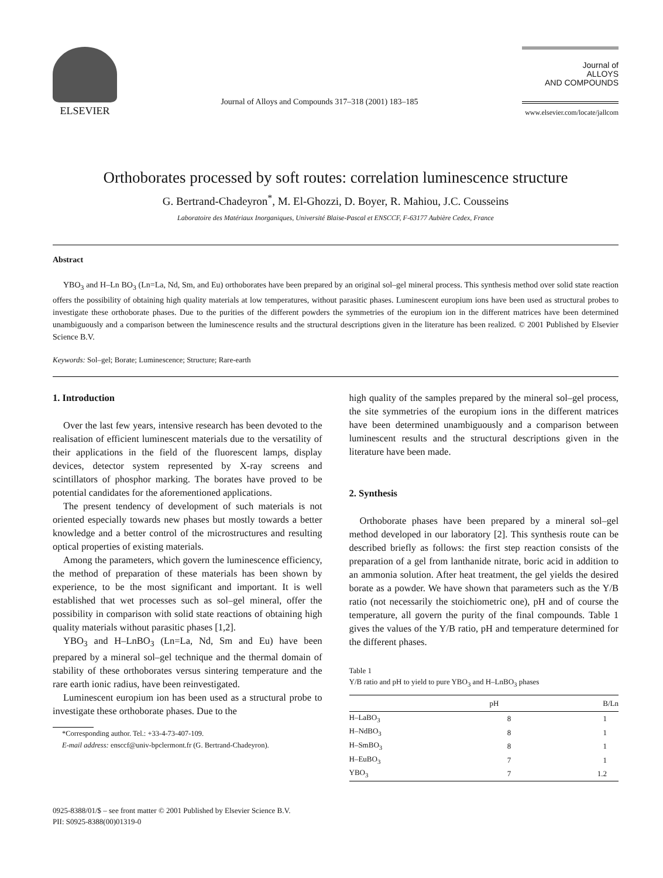ELSEVIER
Journal of Alloys and Compounds 317–318 (2001) 183–185
Journal of
ALLOYS
AND COMPOUNDS
www.elsevier.com/locate/jallcom
Orthoborates processed by soft routes: correlation luminescence structure
G. Bertrand-Chadeyron<sup>*</sup>, M. El-Ghozzi, D. Boyer, R. Mahiou, J.C. Cousseins
Laboratoire des Matériaux Inorganiques, Université Blaise-Pascal et ENSCCF, F-63177 Aubière Cedex, France
Abstract
YBO<sub>3</sub> and H–Ln BO<sub>3</sub> (Ln=La, Nd, Sm, and Eu) orthoborates have been prepared by an original sol–gel mineral process. This synthesis method over solid state reaction offers the possibility of obtaining high quality materials at low temperatures, without parasitic phases. Luminescent europium ions have been used as structural probes to investigate these orthoborate phases. Due to the purities of the different powders the symmetries of the europium ion in the different matrices have been determined unambiguously and a comparison between the luminescence results and the structural descriptions given in the literature has been realized. © 2001 Published by Elsevier Science B.V.
Keywords: Sol–gel; Borate; Luminescence; Structure; Rare-earth
1. Introduction
Over the last few years, intensive research has been devoted to the realisation of efficient luminescent materials due to the versatility of their applications in the field of the fluorescent lamps, display devices, detector system represented by X-ray screens and scintillators of phosphor marking. The borates have proved to be potential candidates for the aforementioned applications.
The present tendency of development of such materials is not oriented especially towards new phases but mostly towards a better knowledge and a better control of the microstructures and resulting optical properties of existing materials.
Among the parameters, which govern the luminescence efficiency, the method of preparation of these materials has been shown by experience, to be the most significant and important. It is well established that wet processes such as sol–gel mineral, offer the possibility in comparison with solid state reactions of obtaining high quality materials without parasitic phases [1,2].
YBO<sub>3</sub> and H–LnBO<sub>3</sub> (Ln=La, Nd, Sm and Eu) have been prepared by a mineral sol–gel technique and the thermal domain of stability of these orthoborates versus sintering temperature and the rare earth ionic radius, have been reinvestigated.
Luminescent europium ion has been used as a structural probe to investigate these orthoborate phases. Due to the
*Corresponding author. Tel.: +33-4-73-407-109.
E-mail address: ensccf@univ-bpclermont.fr (G. Bertrand-Chadeyron).
high quality of the samples prepared by the mineral sol–gel process, the site symmetries of the europium ions in the different matrices have been determined unambiguously and a comparison between luminescent results and the structural descriptions given in the literature have been made.
2. Synthesis
Orthoborate phases have been prepared by a mineral sol–gel method developed in our laboratory [2]. This synthesis route can be described briefly as follows: the first step reaction consists of the preparation of a gel from lanthanide nitrate, boric acid in addition to an ammonia solution. After heat treatment, the gel yields the desired borate as a powder. We have shown that parameters such as the Y/B ratio (not necessarily the stoichiometric one), pH and of course the temperature, all govern the purity of the final compounds. Table 1 gives the values of the Y/B ratio, pH and temperature determined for the different phases.
Table 1
Y/B ratio and pH to yield to pure YBO<sub>3</sub> and H–LnBO<sub>3</sub> phases
| | pH | B/Ln |
| --- | --- | --- |
| H–LaBO<sub>3</sub> | 8 | 1 |
| H–NdBO<sub>3</sub> | 8 | 1 |
| H–SmBO<sub>3</sub> | 8 | 1 |
| H–EuBO<sub>3</sub> | 7 | 1 |
| YBO<sub>3</sub> | 7 | 1.2 |
0925-8388/01/$ – see front matter © 2001 Published by Elsevier Science B.V.
PII: S0925-8388(00)01319-0